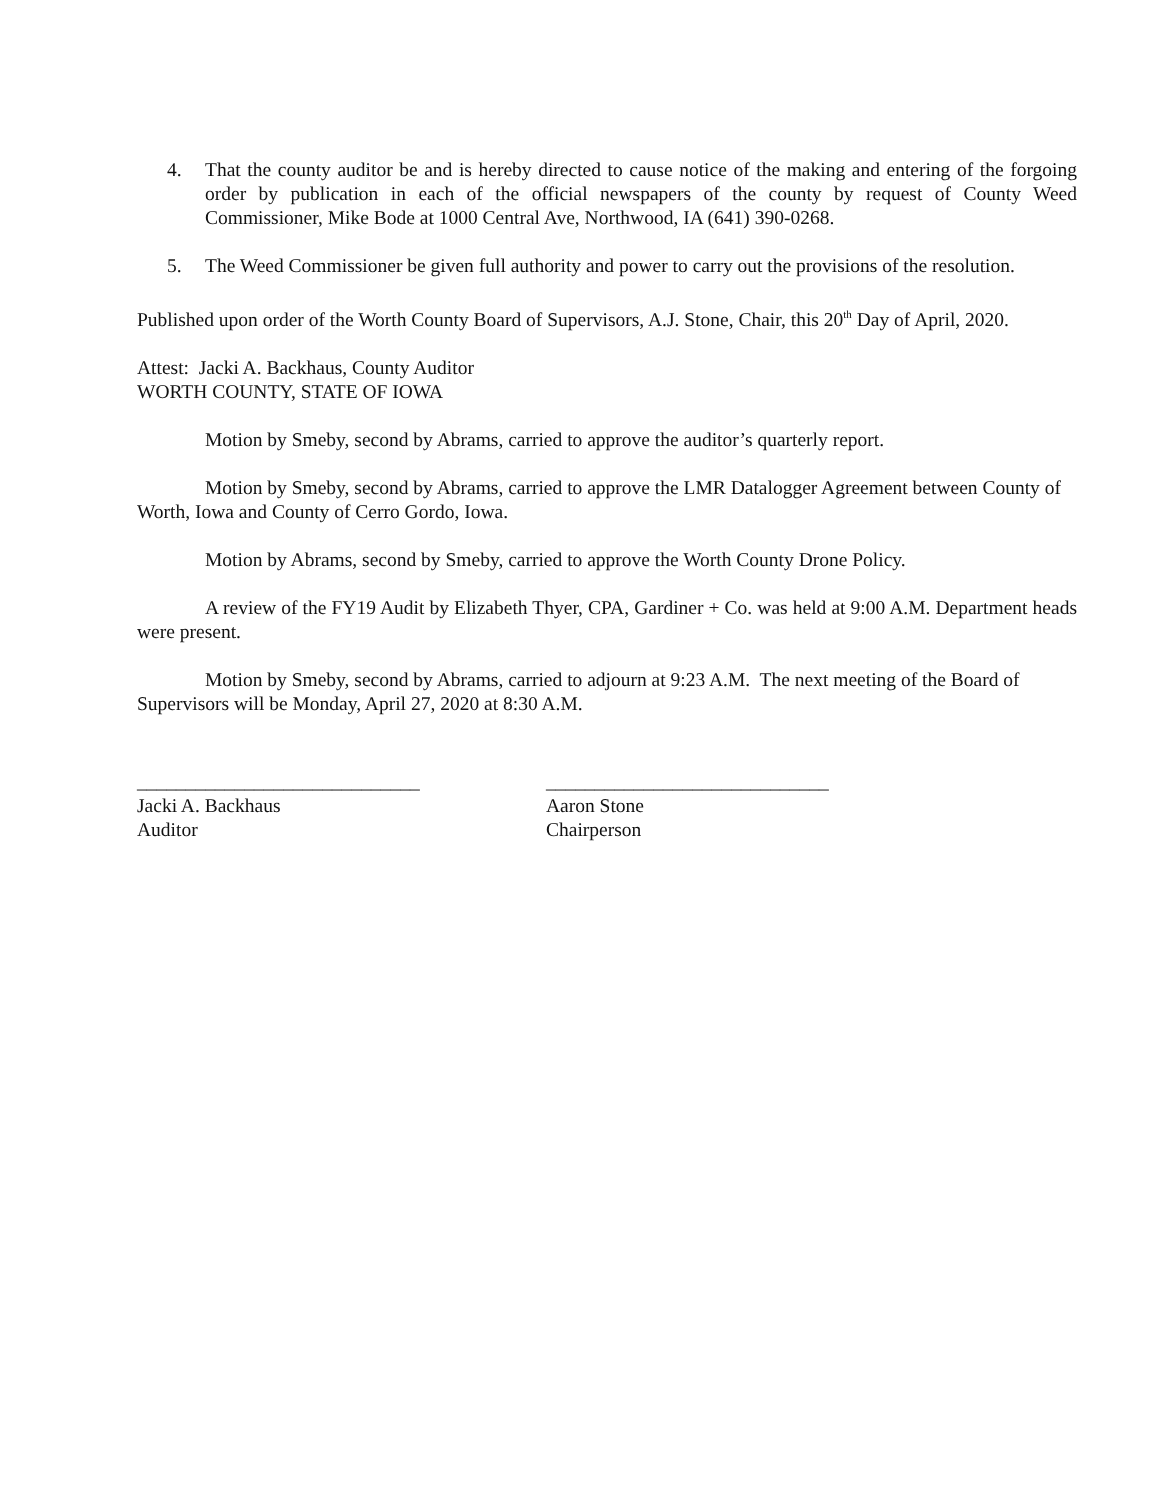4. That the county auditor be and is hereby directed to cause notice of the making and entering of the forgoing order by publication in each of the official newspapers of the county by request of County Weed Commissioner, Mike Bode at 1000 Central Ave, Northwood, IA (641) 390-0268.
5. The Weed Commissioner be given full authority and power to carry out the provisions of the resolution.
Published upon order of the Worth County Board of Supervisors, A.J. Stone, Chair, this 20<sup>th</sup> Day of April, 2020.
Attest: Jacki A. Backhaus, County Auditor
WORTH COUNTY, STATE OF IOWA
Motion by Smeby, second by Abrams, carried to approve the auditor’s quarterly report.
Motion by Smeby, second by Abrams, carried to approve the LMR Datalogger Agreement between County of Worth, Iowa and County of Cerro Gordo, Iowa.
Motion by Abrams, second by Smeby, carried to approve the Worth County Drone Policy.
A review of the FY19 Audit by Elizabeth Thyer, CPA, Gardiner + Co. was held at 9:00 A.M. Department heads were present.
Motion by Smeby, second by Abrams, carried to adjourn at 9:23 A.M. The next meeting of the Board of Supervisors will be Monday, April 27, 2020 at 8:30 A.M.
_____________________________
Jacki A. Backhaus
Auditor
_____________________________
Aaron Stone
Chairperson